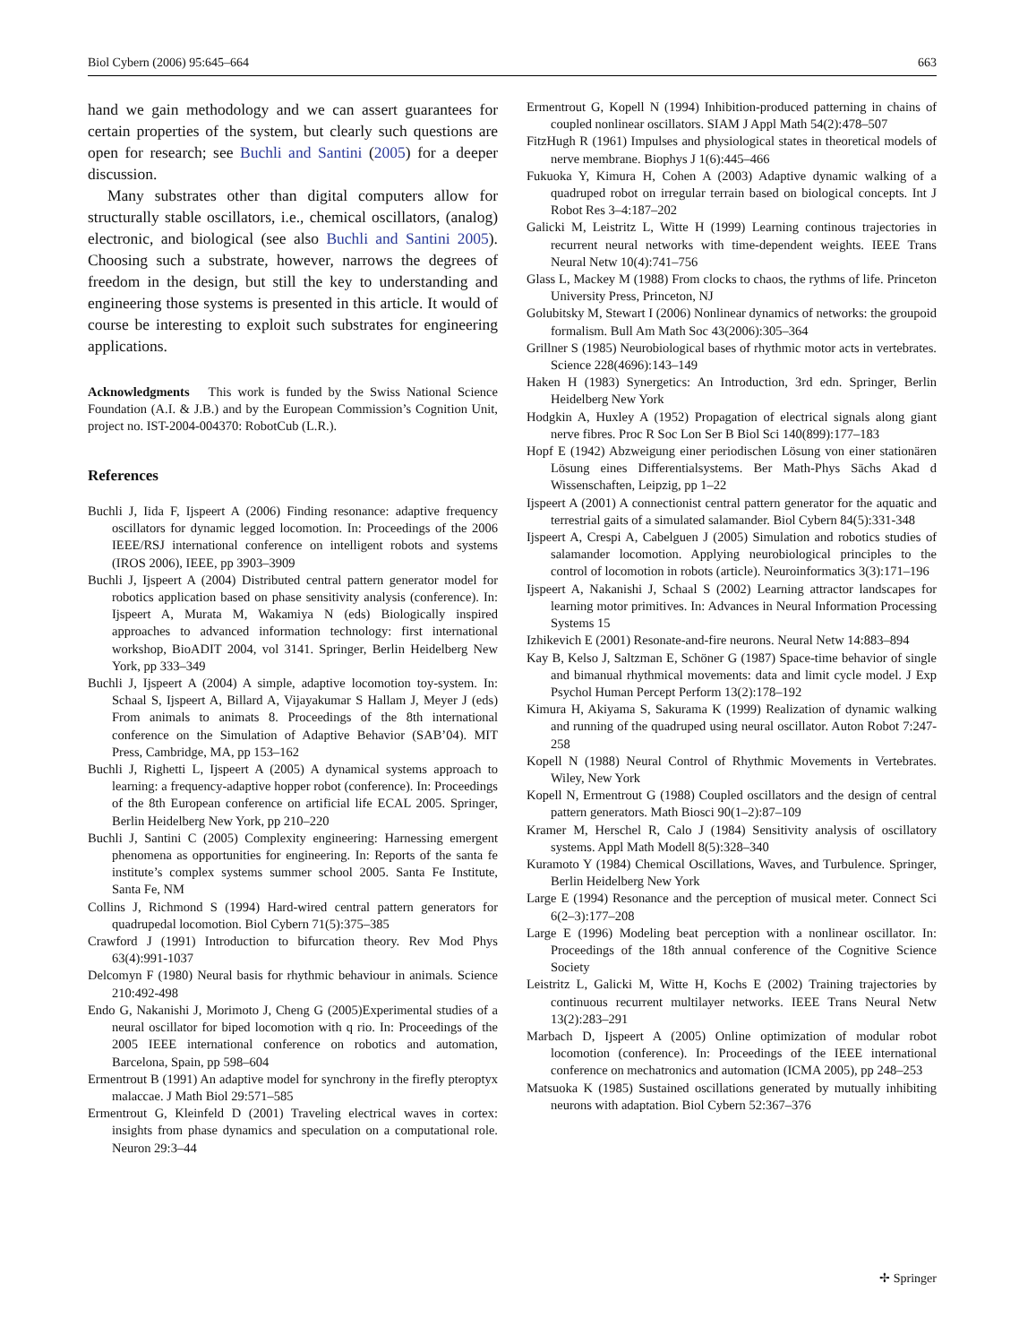Biol Cybern (2006) 95:645–664 663
hand we gain methodology and we can assert guarantees for certain properties of the system, but clearly such questions are open for research; see Buchli and Santini (2005) for a deeper discussion.
Many substrates other than digital computers allow for structurally stable oscillators, i.e., chemical oscillators, (analog) electronic, and biological (see also Buchli and Santini 2005). Choosing such a substrate, however, narrows the degrees of freedom in the design, but still the key to understanding and engineering those systems is presented in this article. It would of course be interesting to exploit such substrates for engineering applications.
Acknowledgments This work is funded by the Swiss National Science Foundation (A.I. & J.B.) and by the European Commission’s Cognition Unit, project no. IST-2004-004370: RobotCub (L.R.).
References
Buchli J, Iida F, Ijspeert A (2006) Finding resonance: adaptive frequency oscillators for dynamic legged locomotion. In: Proceedings of the 2006 IEEE/RSJ international conference on intelligent robots and systems (IROS 2006), IEEE, pp 3903–3909
Buchli J, Ijspeert A (2004) Distributed central pattern generator model for robotics application based on phase sensitivity analysis (conference). In: Ijspeert A, Murata M, Wakamiya N (eds) Biologically inspired approaches to advanced information technology: first international workshop, BioADIT 2004, vol 3141. Springer, Berlin Heidelberg New York, pp 333–349
Buchli J, Ijspeert A (2004) A simple, adaptive locomotion toy-system. In: Schaal S, Ijspeert A, Billard A, Vijayakumar S Hallam J, Meyer J (eds) From animals to animats 8. Proceedings of the 8th international conference on the Simulation of Adaptive Behavior (SAB’04). MIT Press, Cambridge, MA, pp 153–162
Buchli J, Righetti L, Ijspeert A (2005) A dynamical systems approach to learning: a frequency-adaptive hopper robot (conference). In: Proceedings of the 8th European conference on artificial life ECAL 2005. Springer, Berlin Heidelberg New York, pp 210–220
Buchli J, Santini C (2005) Complexity engineering: Harnessing emergent phenomena as opportunities for engineering. In: Reports of the santa fe institute’s complex systems summer school 2005. Santa Fe Institute, Santa Fe, NM
Collins J, Richmond S (1994) Hard-wired central pattern generators for quadrupedal locomotion. Biol Cybern 71(5):375–385
Crawford J (1991) Introduction to bifurcation theory. Rev Mod Phys 63(4):991-1037
Delcomyn F (1980) Neural basis for rhythmic behaviour in animals. Science 210:492-498
Endo G, Nakanishi J, Morimoto J, Cheng G (2005)Experimental studies of a neural oscillator for biped locomotion with q rio. In: Proceedings of the 2005 IEEE international conference on robotics and automation, Barcelona, Spain, pp 598–604
Ermentrout B (1991) An adaptive model for synchrony in the firefly pteroptyx malaccae. J Math Biol 29:571–585
Ermentrout G, Kleinfeld D (2001) Traveling electrical waves in cortex: insights from phase dynamics and speculation on a computational role. Neuron 29:3–44
Ermentrout G, Kopell N (1994) Inhibition-produced patterning in chains of coupled nonlinear oscillators. SIAM J Appl Math 54(2):478–507
FitzHugh R (1961) Impulses and physiological states in theoretical models of nerve membrane. Biophys J 1(6):445–466
Fukuoka Y, Kimura H, Cohen A (2003) Adaptive dynamic walking of a quadruped robot on irregular terrain based on biological concepts. Int J Robot Res 3–4:187–202
Galicki M, Leistritz L, Witte H (1999) Learning continous trajectories in recurrent neural networks with time-dependent weights. IEEE Trans Neural Netw 10(4):741–756
Glass L, Mackey M (1988) From clocks to chaos, the rythms of life. Princeton University Press, Princeton, NJ
Golubitsky M, Stewart I (2006) Nonlinear dynamics of networks: the groupoid formalism. Bull Am Math Soc 43(2006):305–364
Grillner S (1985) Neurobiological bases of rhythmic motor acts in vertebrates. Science 228(4696):143–149
Haken H (1983) Synergetics: An Introduction, 3rd edn. Springer, Berlin Heidelberg New York
Hodgkin A, Huxley A (1952) Propagation of electrical signals along giant nerve fibres. Proc R Soc Lon Ser B Biol Sci 140(899):177–183
Hopf E (1942) Abzweigung einer periodischen Lösung von einer stationären Lösung eines Differentialsystems. Ber Math-Phys Sächs Akad d Wissenschaften, Leipzig, pp 1–22
Ijspeert A (2001) A connectionist central pattern generator for the aquatic and terrestrial gaits of a simulated salamander. Biol Cybern 84(5):331-348
Ijspeert A, Crespi A, Cabelguen J (2005) Simulation and robotics studies of salamander locomotion. Applying neurobiological principles to the control of locomotion in robots (article). Neuroinformatics 3(3):171–196
Ijspeert A, Nakanishi J, Schaal S (2002) Learning attractor landscapes for learning motor primitives. In: Advances in Neural Information Processing Systems 15
Izhikevich E (2001) Resonate-and-fire neurons. Neural Netw 14:883–894
Kay B, Kelso J, Saltzman E, Schöner G (1987) Space-time behavior of single and bimanual rhythmical movements: data and limit cycle model. J Exp Psychol Human Percept Perform 13(2):178–192
Kimura H, Akiyama S, Sakurama K (1999) Realization of dynamic walking and running of the quadruped using neural oscillator. Auton Robot 7:247-258
Kopell N (1988) Neural Control of Rhythmic Movements in Vertebrates. Wiley, New York
Kopell N, Ermentrout G (1988) Coupled oscillators and the design of central pattern generators. Math Biosci 90(1–2):87–109
Kramer M, Herschel R, Calo J (1984) Sensitivity analysis of oscillatory systems. Appl Math Modell 8(5):328–340
Kuramoto Y (1984) Chemical Oscillations, Waves, and Turbulence. Springer, Berlin Heidelberg New York
Large E (1994) Resonance and the perception of musical meter. Connect Sci 6(2–3):177–208
Large E (1996) Modeling beat perception with a nonlinear oscillator. In: Proceedings of the 18th annual conference of the Cognitive Science Society
Leistritz L, Galicki M, Witte H, Kochs E (2002) Training trajectories by continuous recurrent multilayer networks. IEEE Trans Neural Netw 13(2):283–291
Marbach D, Ijspeert A (2005) Online optimization of modular robot locomotion (conference). In: Proceedings of the IEEE international conference on mechatronics and automation (ICMA 2005), pp 248–253
Matsuoka K (1985) Sustained oscillations generated by mutually inhibiting neurons with adaptation. Biol Cybern 52:367–376
✢ Springer